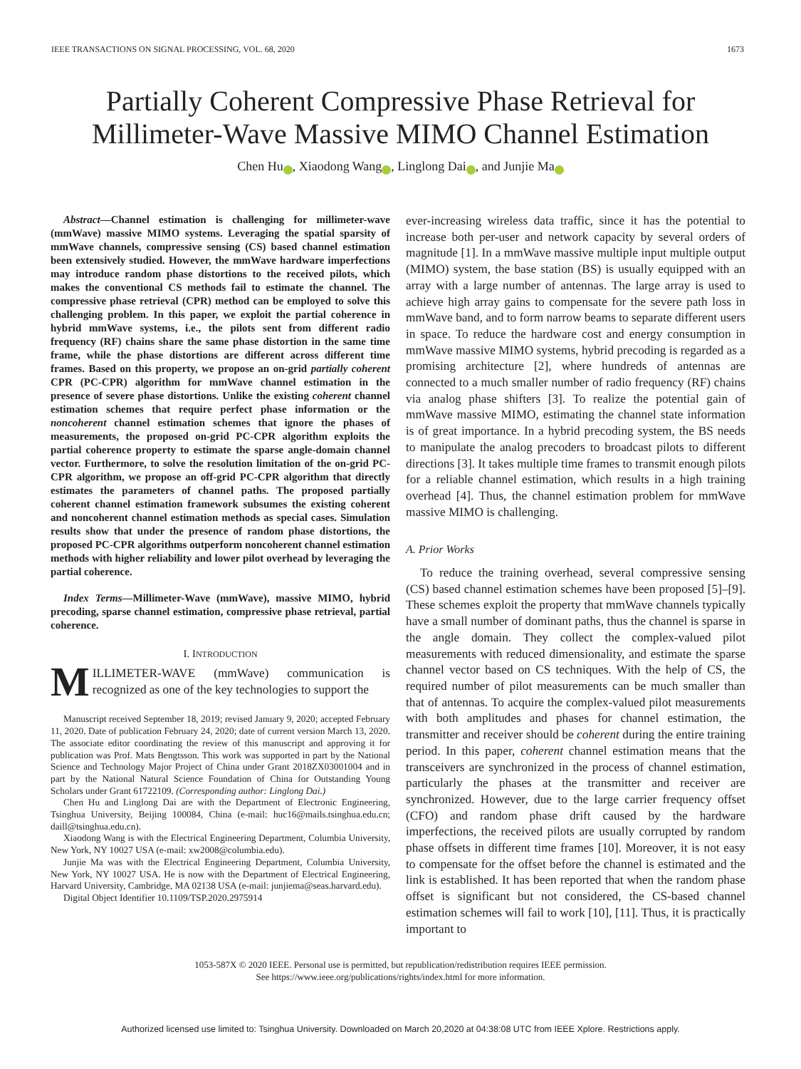IEEE TRANSACTIONS ON SIGNAL PROCESSING, VOL. 68, 2020 1673
Partially Coherent Compressive Phase Retrieval for
Millimeter-Wave Massive MIMO Channel Estimation
Chen Hu i, Xiaodong Wang i, Linglong Dai i, and Junjie Ma i
Abstract—Channel estimation is challenging for millimeter-wave (mmWave) massive MIMO systems. Leveraging the spatial sparsity of mmWave channels, compressive sensing (CS) based channel estimation been extensively studied. However, the mmWave hardware imperfections may introduce random phase distortions to the received pilots, which makes the conventional CS methods fail to estimate the channel. The compressive phase retrieval (CPR) method can be employed to solve this challenging problem. In this paper, we exploit the partial coherence in hybrid mmWave systems, i.e., the pilots sent from different radio frequency (RF) chains share the same phase distortion in the same time frame, while the phase distortions are different across different time frames. Based on this property, we propose an on-grid partially coherent CPR (PC-CPR) algorithm for mmWave channel estimation in the presence of severe phase distortions. Unlike the existing coherent channel estimation schemes that require perfect phase information or the noncoherent channel estimation schemes that ignore the phases of measurements, the proposed on-grid PC-CPR algorithm exploits the partial coherence property to estimate the sparse angle-domain channel vector. Furthermore, to solve the resolution limitation of the on-grid PC-CPR algorithm, we propose an off-grid PC-CPR algorithm that directly estimates the parameters of channel paths. The proposed partially coherent channel estimation framework subsumes the existing coherent and noncoherent channel estimation methods as special cases. Simulation results show that under the presence of random phase distortions, the proposed PC-CPR algorithms outperform noncoherent channel estimation methods with higher reliability and lower pilot overhead by leveraging the partial coherence.
Index Terms—Millimeter-Wave (mmWave), massive MIMO, hybrid precoding, sparse channel estimation, compressive phase retrieval, partial coherence.
I. INTRODUCTION
MILLIMETER-WAVE (mmWave) communication is recognized as one of the key technologies to support the
Manuscript received September 18, 2019; revised January 9, 2020; accepted February 11, 2020. Date of publication February 24, 2020; date of current version March 13, 2020. The associate editor coordinating the review of this manuscript and approving it for publication was Prof. Mats Bengtsson. This work was supported in part by the National Science and Technology Major Project of China under Grant 2018ZX03001004 and in part by the National Natural Science Foundation of China for Outstanding Young Scholars under Grant 61722109. (Corresponding author: Linglong Dai.)
Chen Hu and Linglong Dai are with the Department of Electronic Engineering, Tsinghua University, Beijing 100084, China (e-mail: huc16@mails.tsinghua.edu.cn; daill@tsinghua.edu.cn).
Xiaodong Wang is with the Electrical Engineering Department, Columbia University, New York, NY 10027 USA (e-mail: xw2008@columbia.edu).
Junjie Ma was with the Electrical Engineering Department, Columbia University, New York, NY 10027 USA. He is now with the Department of Electrical Engineering, Harvard University, Cambridge, MA 02138 USA (e-mail: junjiema@seas.harvard.edu).
Digital Object Identifier 10.1109/TSP.2020.2975914
ever-increasing wireless data traffic, since it has the potential to increase both per-user and network capacity by several orders of magnitude [1]. In a mmWave massive multiple input multiple output (MIMO) system, the base station (BS) is usually equipped with an array with a large number of antennas. The large array is used to achieve high array gains to compensate for the severe path loss in mmWave band, and to form narrow beams to separate different users in space. To reduce the hardware cost and energy consumption in mmWave massive MIMO systems, hybrid precoding is regarded as a promising architecture [2], where hundreds of antennas are connected to a much smaller number of radio frequency (RF) chains via analog phase shifters [3]. To realize the potential gain of mmWave massive MIMO, estimating the channel state information is of great importance. In a hybrid precoding system, the BS needs to manipulate the analog precoders to broadcast pilots to different directions [3]. It takes multiple time frames to transmit enough pilots for a reliable channel estimation, which results in a high training overhead [4]. Thus, the channel estimation problem for mmWave massive MIMO is challenging.
A. Prior Works
To reduce the training overhead, several compressive sensing (CS) based channel estimation schemes have been proposed [5]–[9]. These schemes exploit the property that mmWave channels typically have a small number of dominant paths, thus the channel is sparse in the angle domain. They collect the complex-valued pilot measurements with reduced dimensionality, and estimate the sparse channel vector based on CS techniques. With the help of CS, the required number of pilot measurements can be much smaller than that of antennas. To acquire the complex-valued pilot measurements with both amplitudes and phases for channel estimation, the transmitter and receiver should be coherent during the entire training period. In this paper, coherent channel estimation means that the transceivers are synchronized in the process of channel estimation, particularly the phases at the transmitter and receiver are synchronized. However, due to the large carrier frequency offset (CFO) and random phase drift caused by the hardware imperfections, the received pilots are usually corrupted by random phase offsets in different time frames [10]. Moreover, it is not easy to compensate for the offset before the channel is estimated and the link is established. It has been reported that when the random phase offset is significant but not considered, the CS-based channel estimation schemes will fail to work [10], [11]. Thus, it is practically important to
1053-587X © 2020 IEEE. Personal use is permitted, but republication/redistribution requires IEEE permission.
See https://www.ieee.org/publications/rights/index.html for more information.
Authorized licensed use limited to: Tsinghua University. Downloaded on March 20,2020 at 04:38:08 UTC from IEEE Xplore. Restrictions apply.